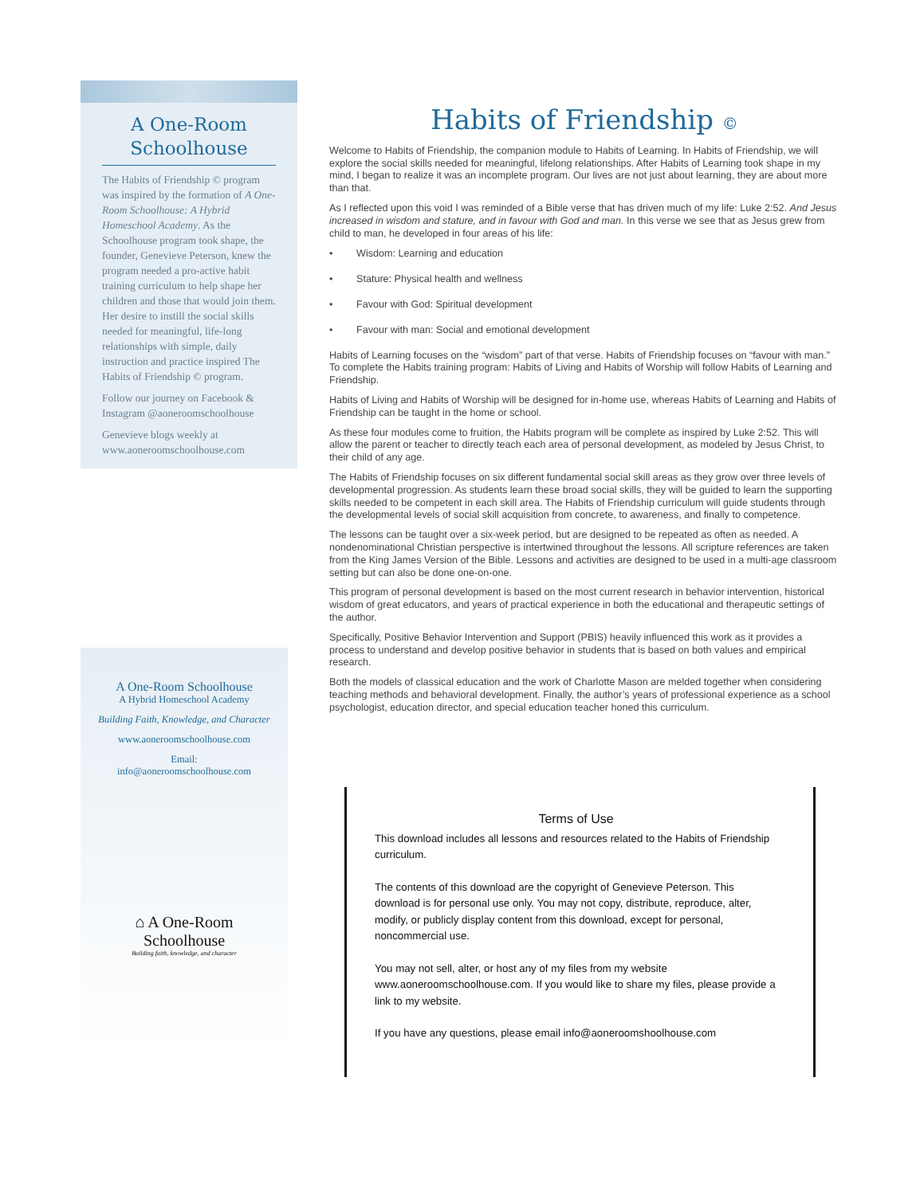A One-Room Schoolhouse
The Habits of Friendship © program was inspired by the formation of A One-Room Schoolhouse: A Hybrid Homeschool Academy. As the Schoolhouse program took shape, the founder, Genevieve Peterson, knew the program needed a pro-active habit training curriculum to help shape her children and those that would join them. Her desire to instill the social skills needed for meaningful, life-long relationships with simple, daily instruction and practice inspired The Habits of Friendship © program.
Follow our journey on Facebook & Instagram @aoneroomschoolhouse
Genevieve blogs weekly at www.aoneroomschoolhouse.com
A One-Room Schoolhouse
A Hybrid Homeschool Academy
Building Faith, Knowledge, and Character
www.aoneroomschoolhouse.com
Email:
info@aoneroomschoolhouse.com
⌂ A One-Room
Schoolhouse
Building faith, knowledge, and character
Habits of Friendship ©
Welcome to Habits of Friendship, the companion module to Habits of Learning. In Habits of Friendship, we will explore the social skills needed for meaningful, lifelong relationships. After Habits of Learning took shape in my mind, I began to realize it was an incomplete program. Our lives are not just about learning, they are about more than that.
As I reflected upon this void I was reminded of a Bible verse that has driven much of my life: Luke 2:52. And Jesus increased in wisdom and stature, and in favour with God and man. In this verse we see that as Jesus grew from child to man, he developed in four areas of his life:
• Wisdom: Learning and education
• Stature: Physical health and wellness
• Favour with God: Spiritual development
• Favour with man: Social and emotional development
Habits of Learning focuses on the “wisdom” part of that verse. Habits of Friendship focuses on “favour with man.” To complete the Habits training program: Habits of Living and Habits of Worship will follow Habits of Learning and Friendship.
Habits of Living and Habits of Worship will be designed for in-home use, whereas Habits of Learning and Habits of Friendship can be taught in the home or school.
As these four modules come to fruition, the Habits program will be complete as inspired by Luke 2:52. This will allow the parent or teacher to directly teach each area of personal development, as modeled by Jesus Christ, to their child of any age.
The Habits of Friendship focuses on six different fundamental social skill areas as they grow over three levels of developmental progression. As students learn these broad social skills, they will be guided to learn the supporting skills needed to be competent in each skill area. The Habits of Friendship curriculum will guide students through the developmental levels of social skill acquisition from concrete, to awareness, and finally to competence.
The lessons can be taught over a six-week period, but are designed to be repeated as often as needed. A nondenominational Christian perspective is intertwined throughout the lessons. All scripture references are taken from the King James Version of the Bible. Lessons and activities are designed to be used in a multi-age classroom setting but can also be done one-on-one.
This program of personal development is based on the most current research in behavior intervention, historical wisdom of great educators, and years of practical experience in both the educational and therapeutic settings of the author.
Specifically, Positive Behavior Intervention and Support (PBIS) heavily influenced this work as it provides a process to understand and develop positive behavior in students that is based on both values and empirical research.
Both the models of classical education and the work of Charlotte Mason are melded together when considering teaching methods and behavioral development. Finally, the author’s years of professional experience as a school psychologist, education director, and special education teacher honed this curriculum.
Terms of Use
This download includes all lessons and resources related to the Habits of Friendship curriculum.
The contents of this download are the copyright of Genevieve Peterson. This download is for personal use only. You may not copy, distribute, reproduce, alter, modify, or publicly display content from this download, except for personal, noncommercial use.
You may not sell, alter, or host any of my files from my website www.aoneroomschoolhouse.com. If you would like to share my files, please provide a link to my website.
If you have any questions, please email info@aoneroomshoolhouse.com